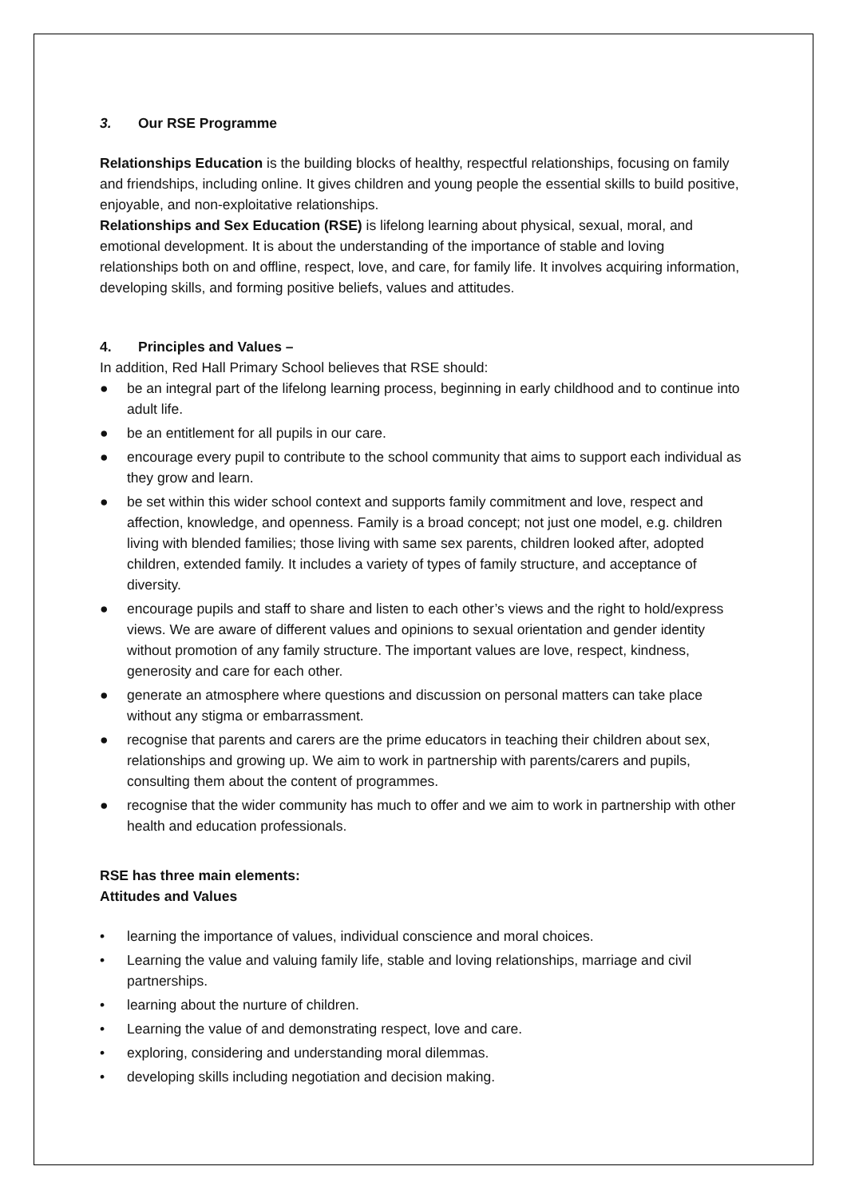3. Our RSE Programme
Relationships Education is the building blocks of healthy, respectful relationships, focusing on family and friendships, including online. It gives children and young people the essential skills to build positive, enjoyable, and non-exploitative relationships.
Relationships and Sex Education (RSE) is lifelong learning about physical, sexual, moral, and emotional development. It is about the understanding of the importance of stable and loving relationships both on and offline, respect, love, and care, for family life. It involves acquiring information, developing skills, and forming positive beliefs, values and attitudes.
4. Principles and Values –
In addition, Red Hall Primary School believes that RSE should:
● be an integral part of the lifelong learning process, beginning in early childhood and to continue into adult life.
● be an entitlement for all pupils in our care.
● encourage every pupil to contribute to the school community that aims to support each individual as they grow and learn.
● be set within this wider school context and supports family commitment and love, respect and affection, knowledge, and openness. Family is a broad concept; not just one model, e.g. children living with blended families; those living with same sex parents, children looked after, adopted children, extended family. It includes a variety of types of family structure, and acceptance of diversity.
● encourage pupils and staff to share and listen to each other’s views and the right to hold/express views. We are aware of different values and opinions to sexual orientation and gender identity without promotion of any family structure. The important values are love, respect, kindness, generosity and care for each other.
● generate an atmosphere where questions and discussion on personal matters can take place without any stigma or embarrassment.
● recognise that parents and carers are the prime educators in teaching their children about sex, relationships and growing up. We aim to work in partnership with parents/carers and pupils, consulting them about the content of programmes.
● recognise that the wider community has much to offer and we aim to work in partnership with other health and education professionals.
RSE has three main elements:
Attitudes and Values
• learning the importance of values, individual conscience and moral choices.
• Learning the value and valuing family life, stable and loving relationships, marriage and civil partnerships.
• learning about the nurture of children.
• Learning the value of and demonstrating respect, love and care.
• exploring, considering and understanding moral dilemmas.
• developing skills including negotiation and decision making.